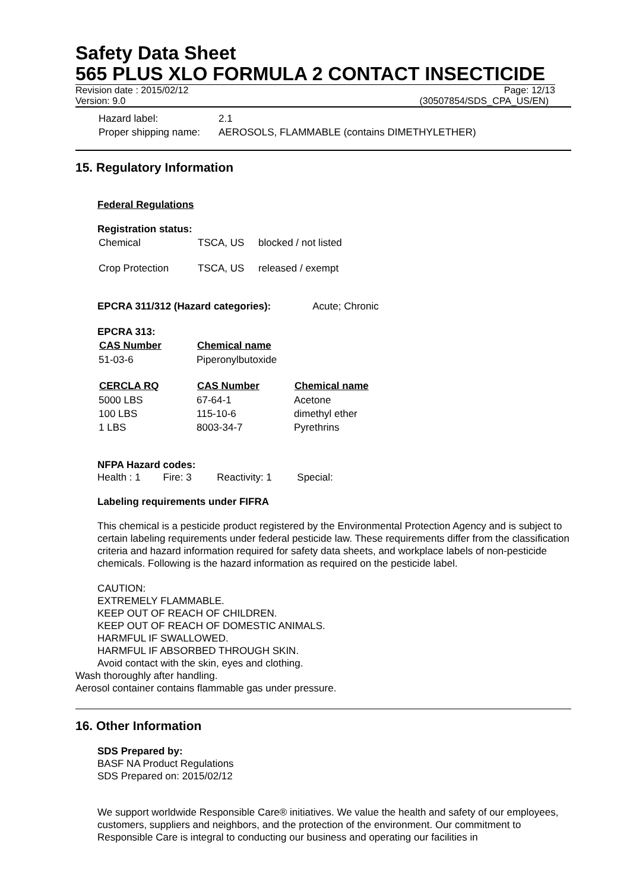Safety Data Sheet
565 PLUS XLO FORMULA 2 CONTACT INSECTICIDE
Revision date : 2015/02/12 Page: 12/13
Version: 9.0 (30507854/SDS_CPA_US/EN)
| Hazard label: | 2.1 |
| Proper shipping name: | AEROSOLS, FLAMMABLE (contains DIMETHYLETHER) |
15. Regulatory Information
Federal Regulations
Registration status:
| Chemical | TSCA, US | blocked / not listed |
| Crop Protection | TSCA, US | released / exempt |
EPCRA 311/312 (Hazard categories): Acute; Chronic
EPCRA 313:
| CAS Number | Chemical name |
| --- | --- |
| 51-03-6 | Piperonylbutoxide |
| CERCLA RQ | CAS Number | Chemical name |
| --- | --- | --- |
| 5000 LBS | 67-64-1 | Acetone |
| 100 LBS | 115-10-6 | dimethyl ether |
| 1 LBS | 8003-34-7 | Pyrethrins |
NFPA Hazard codes:
Health : 1 Fire: 3 Reactivity: 1 Special:
Labeling requirements under FIFRA
This chemical is a pesticide product registered by the Environmental Protection Agency and is subject to certain labeling requirements under federal pesticide law. These requirements differ from the classification criteria and hazard information required for safety data sheets, and workplace labels of non-pesticide chemicals. Following is the hazard information as required on the pesticide label.
CAUTION:
EXTREMELY FLAMMABLE.
KEEP OUT OF REACH OF CHILDREN.
KEEP OUT OF REACH OF DOMESTIC ANIMALS.
HARMFUL IF SWALLOWED.
HARMFUL IF ABSORBED THROUGH SKIN.
Avoid contact with the skin, eyes and clothing.
Wash thoroughly after handling.
Aerosol container contains flammable gas under pressure.
16. Other Information
SDS Prepared by:
BASF NA Product Regulations
SDS Prepared on: 2015/02/12
We support worldwide Responsible Care® initiatives. We value the health and safety of our employees, customers, suppliers and neighbors, and the protection of the environment. Our commitment to Responsible Care is integral to conducting our business and operating our facilities in